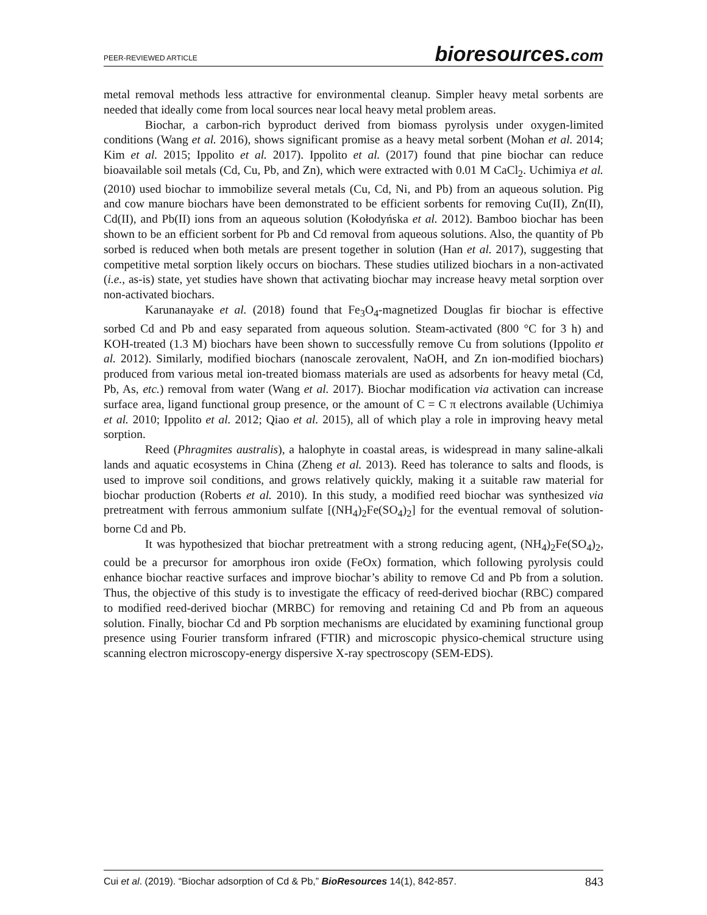PEER-REVIEWED ARTICLE bioresources.com
metal removal methods less attractive for environmental cleanup. Simpler heavy metal sorbents are needed that ideally come from local sources near local heavy metal problem areas.
Biochar, a carbon-rich byproduct derived from biomass pyrolysis under oxygen-limited conditions (Wang et al. 2016), shows significant promise as a heavy metal sorbent (Mohan et al. 2014; Kim et al. 2015; Ippolito et al. 2017). Ippolito et al. (2017) found that pine biochar can reduce bioavailable soil metals (Cd, Cu, Pb, and Zn), which were extracted with 0.01 M CaCl<sub>2</sub>. Uchimiya et al. (2010) used biochar to immobilize several metals (Cu, Cd, Ni, and Pb) from an aqueous solution. Pig and cow manure biochars have been demonstrated to be efficient sorbents for removing Cu(II), Zn(II), Cd(II), and Pb(II) ions from an aqueous solution (Kołodyńska et al. 2012). Bamboo biochar has been shown to be an efficient sorbent for Pb and Cd removal from aqueous solutions. Also, the quantity of Pb sorbed is reduced when both metals are present together in solution (Han et al. 2017), suggesting that competitive metal sorption likely occurs on biochars. These studies utilized biochars in a non-activated (i.e., as-is) state, yet studies have shown that activating biochar may increase heavy metal sorption over non-activated biochars.
Karunanayake et al. (2018) found that Fe<sub>3</sub>O<sub>4</sub>-magnetized Douglas fir biochar is effective sorbed Cd and Pb and easy separated from aqueous solution. Steam-activated (800 °C for 3 h) and KOH-treated (1.3 M) biochars have been shown to successfully remove Cu from solutions (Ippolito et al. 2012). Similarly, modified biochars (nanoscale zerovalent, NaOH, and Zn ion-modified biochars) produced from various metal ion-treated biomass materials are used as adsorbents for heavy metal (Cd, Pb, As, etc.) removal from water (Wang et al. 2017). Biochar modification via activation can increase surface area, ligand functional group presence, or the amount of C = C π electrons available (Uchimiya et al. 2010; Ippolito et al. 2012; Qiao et al. 2015), all of which play a role in improving heavy metal sorption.
Reed (Phragmites australis), a halophyte in coastal areas, is widespread in many saline-alkali lands and aquatic ecosystems in China (Zheng et al. 2013). Reed has tolerance to salts and floods, is used to improve soil conditions, and grows relatively quickly, making it a suitable raw material for biochar production (Roberts et al. 2010). In this study, a modified reed biochar was synthesized via pretreatment with ferrous ammonium sulfate [(NH<sub>4</sub>)<sub>2</sub>Fe(SO<sub>4</sub>)<sub>2</sub>] for the eventual removal of solution-borne Cd and Pb.
It was hypothesized that biochar pretreatment with a strong reducing agent, (NH<sub>4</sub>)<sub>2</sub>Fe(SO<sub>4</sub>)<sub>2</sub>, could be a precursor for amorphous iron oxide (FeOx) formation, which following pyrolysis could enhance biochar reactive surfaces and improve biochar’s ability to remove Cd and Pb from a solution. Thus, the objective of this study is to investigate the efficacy of reed-derived biochar (RBC) compared to modified reed-derived biochar (MRBC) for removing and retaining Cd and Pb from an aqueous solution. Finally, biochar Cd and Pb sorption mechanisms are elucidated by examining functional group presence using Fourier transform infrared (FTIR) and microscopic physico-chemical structure using scanning electron microscopy-energy dispersive X-ray spectroscopy (SEM-EDS).
Cui et al. (2019). “Biochar adsorption of Cd & Pb,” BioResources 14(1), 842-857. 843